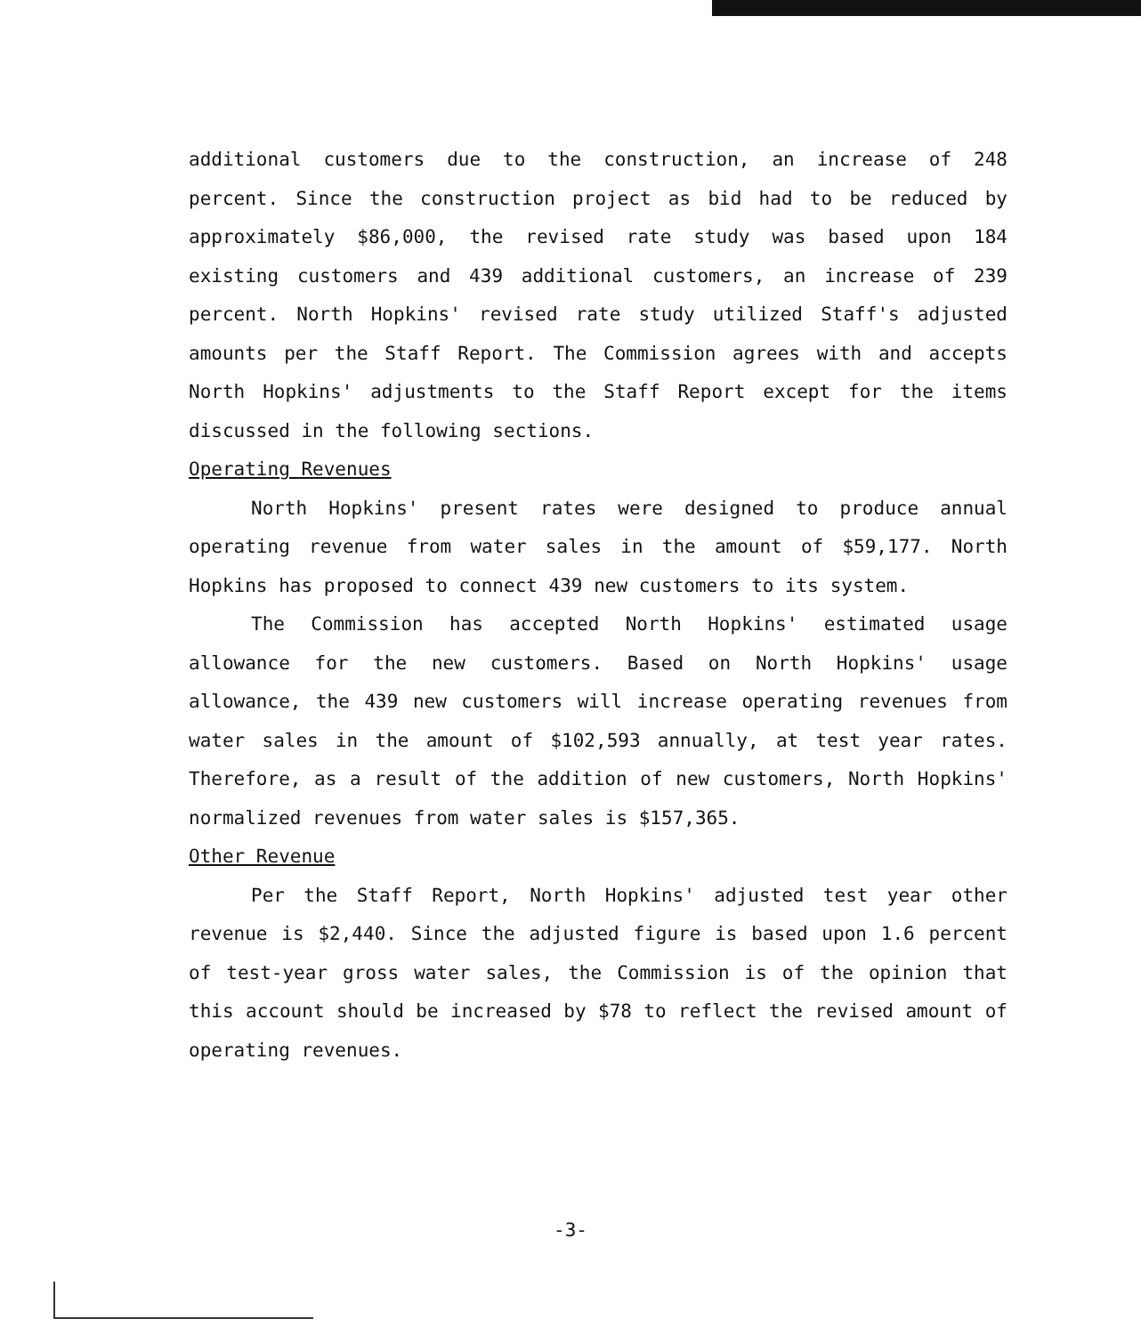additional customers due to the construction, an increase of 248 percent. Since the construction project as bid had to be reduced by approximately $86,000, the revised rate study was based upon 184 existing customers and 439 additional customers, an increase of 239 percent. North Hopkins' revised rate study utilized Staff's adjusted amounts per the Staff Report. The Commission agrees with and accepts North Hopkins' adjustments to the Staff Report except for the items discussed in the following sections.
Operating Revenues
North Hopkins' present rates were designed to produce annual operating revenue from water sales in the amount of $59,177. North Hopkins has proposed to connect 439 new customers to its system.
The Commission has accepted North Hopkins' estimated usage allowance for the new customers. Based on North Hopkins' usage allowance, the 439 new customers will increase operating revenues from water sales in the amount of $102,593 annually, at test year rates. Therefore, as a result of the addition of new customers, North Hopkins' normalized revenues from water sales is $157,365.
Other Revenue
Per the Staff Report, North Hopkins' adjusted test year other revenue is $2,440. Since the adjusted figure is based upon 1.6 percent of test-year gross water sales, the Commission is of the opinion that this account should be increased by $78 to reflect the revised amount of operating revenues.
-3-